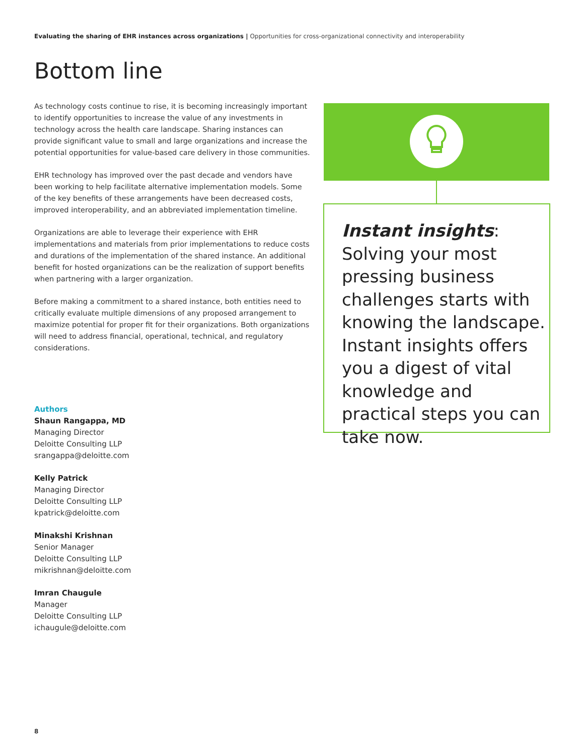Evaluating the sharing of EHR instances across organizations | Opportunities for cross-organizational connectivity and interoperability
Bottom line
As technology costs continue to rise, it is becoming increasingly important to identify opportunities to increase the value of any investments in technology across the health care landscape. Sharing instances can provide significant value to small and large organizations and increase the potential opportunities for value-based care delivery in those communities.
EHR technology has improved over the past decade and vendors have been working to help facilitate alternative implementation models. Some of the key benefits of these arrangements have been decreased costs, improved interoperability, and an abbreviated implementation timeline.
Organizations are able to leverage their experience with EHR implementations and materials from prior implementations to reduce costs and durations of the implementation of the shared instance. An additional benefit for hosted organizations can be the realization of support benefits when partnering with a larger organization.
Before making a commitment to a shared instance, both entities need to critically evaluate multiple dimensions of any proposed arrangement to maximize potential for proper fit for their organizations. Both organizations will need to address financial, operational, technical, and regulatory considerations.
Instant insights:
Solving your most pressing business challenges starts with knowing the landscape. Instant insights offers you a digest of vital knowledge and practical steps you can take now.
Authors
Shaun Rangappa, MD
Managing Director
Deloitte Consulting LLP
srangappa@deloitte.com
Kelly Patrick
Managing Director
Deloitte Consulting LLP
kpatrick@deloitte.com
Minakshi Krishnan
Senior Manager
Deloitte Consulting LLP
mikrishnan@deloitte.com
Imran Chaugule
Manager
Deloitte Consulting LLP
ichaugule@deloitte.com
8